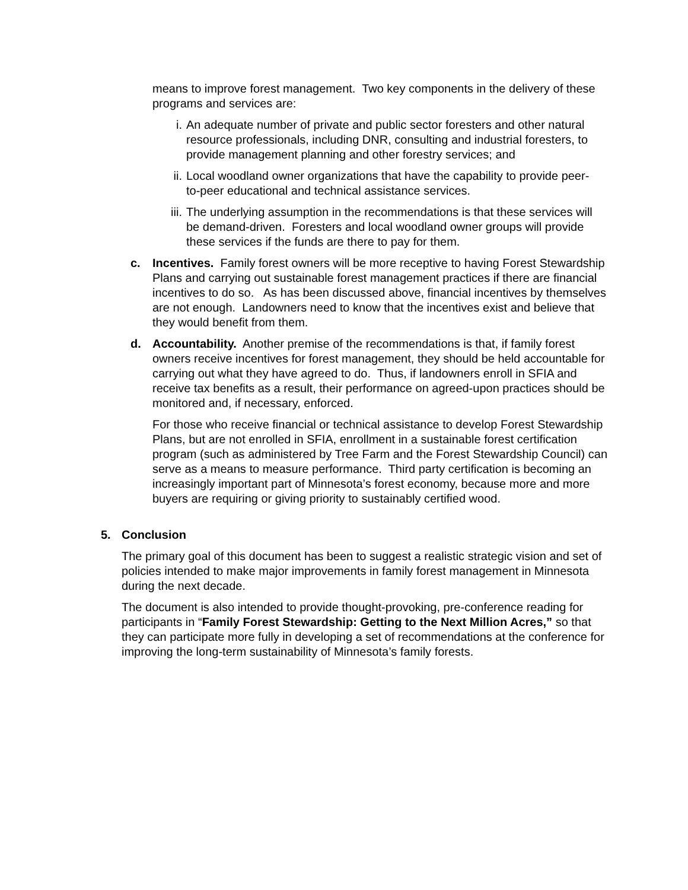means to improve forest management. Two key components in the delivery of these programs and services are:
i. An adequate number of private and public sector foresters and other natural resource professionals, including DNR, consulting and industrial foresters, to provide management planning and other forestry services; and
ii. Local woodland owner organizations that have the capability to provide peer-to-peer educational and technical assistance services.
iii. The underlying assumption in the recommendations is that these services will be demand-driven. Foresters and local woodland owner groups will provide these services if the funds are there to pay for them.
c. Incentives. Family forest owners will be more receptive to having Forest Stewardship Plans and carrying out sustainable forest management practices if there are financial incentives to do so. As has been discussed above, financial incentives by themselves are not enough. Landowners need to know that the incentives exist and believe that they would benefit from them.
d. Accountability. Another premise of the recommendations is that, if family forest owners receive incentives for forest management, they should be held accountable for carrying out what they have agreed to do. Thus, if landowners enroll in SFIA and receive tax benefits as a result, their performance on agreed-upon practices should be monitored and, if necessary, enforced.
For those who receive financial or technical assistance to develop Forest Stewardship Plans, but are not enrolled in SFIA, enrollment in a sustainable forest certification program (such as administered by Tree Farm and the Forest Stewardship Council) can serve as a means to measure performance. Third party certification is becoming an increasingly important part of Minnesota’s forest economy, because more and more buyers are requiring or giving priority to sustainably certified wood.
5. Conclusion
The primary goal of this document has been to suggest a realistic strategic vision and set of policies intended to make major improvements in family forest management in Minnesota during the next decade.
The document is also intended to provide thought-provoking, pre-conference reading for participants in “Family Forest Stewardship: Getting to the Next Million Acres,” so that they can participate more fully in developing a set of recommendations at the conference for improving the long-term sustainability of Minnesota’s family forests.